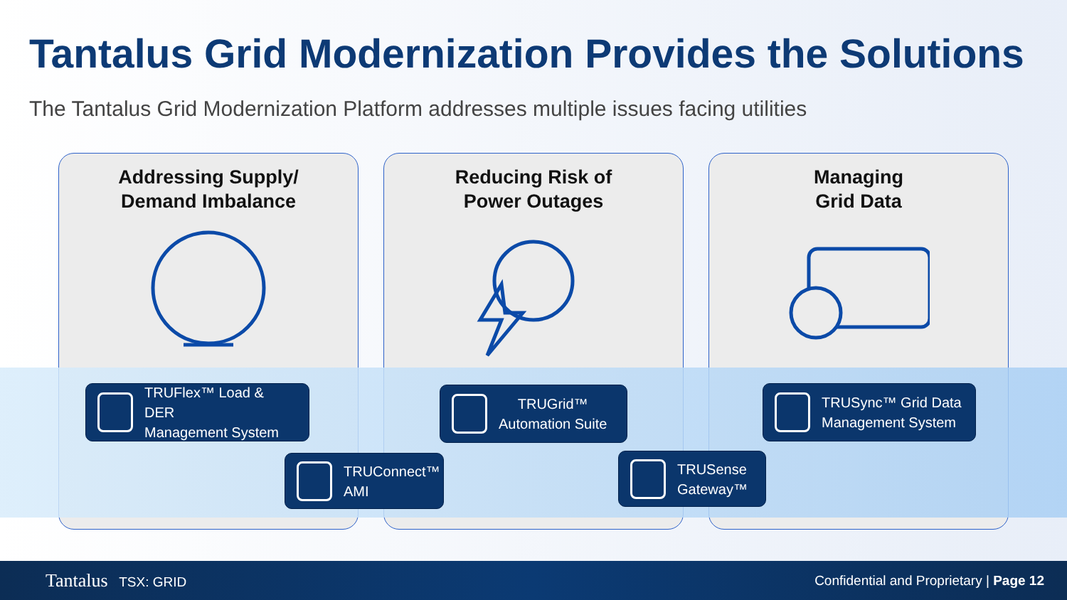Tantalus Grid Modernization Provides the Solutions
The Tantalus Grid Modernization Platform addresses multiple issues facing utilities
Addressing Supply/
Demand Imbalance
Reducing Risk of
Power Outages
Managing
Grid Data
TRUFlex™ Load & DER
Management System
TRUGrid™
Automation Suite
TRUSync™ Grid Data
Management System
TRUConnect™
AMI
TRUSense
Gateway™
Tantalus TSX: GRID
Confidential and Proprietary | Page 12